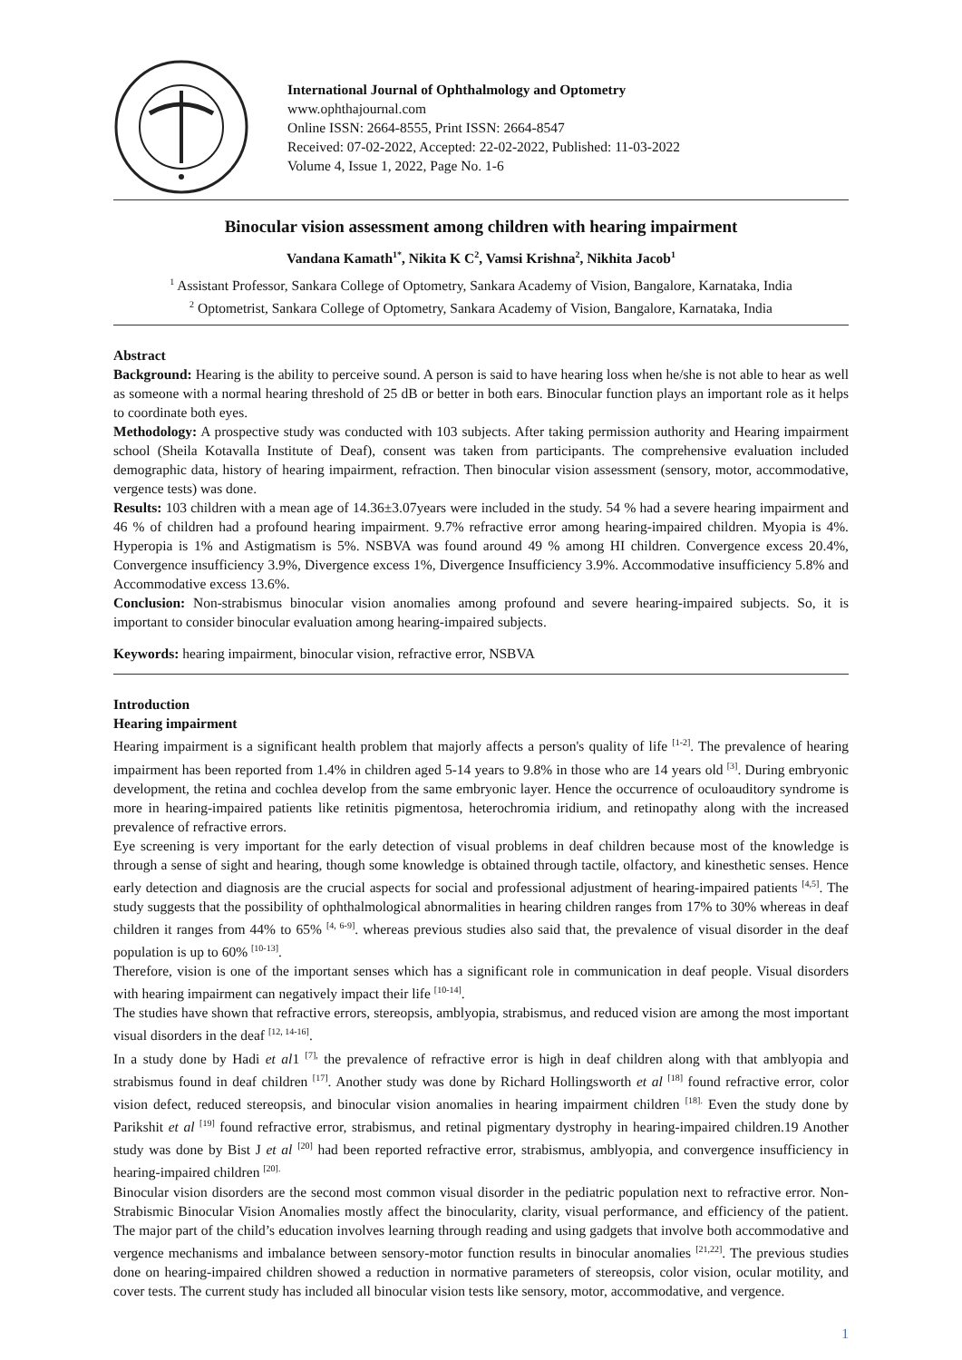International Journal of Ophthalmology and Optometry
www.ophthajournal.com
Online ISSN: 2664-8555, Print ISSN: 2664-8547
Received: 07-02-2022, Accepted: 22-02-2022, Published: 11-03-2022
Volume 4, Issue 1, 2022, Page No. 1-6
Binocular vision assessment among children with hearing impairment
Vandana Kamath<sup>1*</sup>, Nikita K C<sup>2</sup>, Vamsi Krishna<sup>2</sup>, Nikhita Jacob<sup>1</sup>
<sup>1</sup> Assistant Professor, Sankara College of Optometry, Sankara Academy of Vision, Bangalore, Karnataka, India
<sup>2</sup> Optometrist, Sankara College of Optometry, Sankara Academy of Vision, Bangalore, Karnataka, India
Abstract
Background: Hearing is the ability to perceive sound. A person is said to have hearing loss when he/she is not able to hear as well as someone with a normal hearing threshold of 25 dB or better in both ears. Binocular function plays an important role as it helps to coordinate both eyes.
Methodology: A prospective study was conducted with 103 subjects. After taking permission authority and Hearing impairment school (Sheila Kotavalla Institute of Deaf), consent was taken from participants. The comprehensive evaluation included demographic data, history of hearing impairment, refraction. Then binocular vision assessment (sensory, motor, accommodative, vergence tests) was done.
Results: 103 children with a mean age of 14.36±3.07years were included in the study. 54 % had a severe hearing impairment and 46 % of children had a profound hearing impairment. 9.7% refractive error among hearing-impaired children. Myopia is 4%. Hyperopia is 1% and Astigmatism is 5%. NSBVA was found around 49 % among HI children. Convergence excess 20.4%, Convergence insufficiency 3.9%, Divergence excess 1%, Divergence Insufficiency 3.9%. Accommodative insufficiency 5.8% and Accommodative excess 13.6%.
Conclusion: Non-strabismus binocular vision anomalies among profound and severe hearing-impaired subjects. So, it is important to consider binocular evaluation among hearing-impaired subjects.
Keywords: hearing impairment, binocular vision, refractive error, NSBVA
Introduction
Hearing impairment
Hearing impairment is a significant health problem that majorly affects a person's quality of life <sup>[1-2]</sup>. The prevalence of hearing impairment has been reported from 1.4% in children aged 5-14 years to 9.8% in those who are 14 years old <sup>[3]</sup>. During embryonic development, the retina and cochlea develop from the same embryonic layer. Hence the occurrence of oculoauditory syndrome is more in hearing-impaired patients like retinitis pigmentosa, heterochromia iridium, and retinopathy along with the increased prevalence of refractive errors.
Eye screening is very important for the early detection of visual problems in deaf children because most of the knowledge is through a sense of sight and hearing, though some knowledge is obtained through tactile, olfactory, and kinesthetic senses. Hence early detection and diagnosis are the crucial aspects for social and professional adjustment of hearing-impaired patients <sup>[4,5]</sup>. The study suggests that the possibility of ophthalmological abnormalities in hearing children ranges from 17% to 30% whereas in deaf children it ranges from 44% to 65% <sup>[4, 6-9]</sup>. whereas previous studies also said that, the prevalence of visual disorder in the deaf population is up to 60% <sup>[10-13]</sup>.
Therefore, vision is one of the important senses which has a significant role in communication in deaf people. Visual disorders with hearing impairment can negatively impact their life <sup>[10-14]</sup>.
The studies have shown that refractive errors, stereopsis, amblyopia, strabismus, and reduced vision are among the most important visual disorders in the deaf <sup>[12, 14-16]</sup>.
In a study done by Hadi et al1 <sup>[7],</sup> the prevalence of refractive error is high in deaf children along with that amblyopia and strabismus found in deaf children <sup>[17]</sup>. Another study was done by Richard Hollingsworth et al <sup>[18]</sup> found refractive error, color vision defect, reduced stereopsis, and binocular vision anomalies in hearing impairment children <sup>[18].</sup> Even the study done by Parikshit et al <sup>[19]</sup> found refractive error, strabismus, and retinal pigmentary dystrophy in hearing-impaired children.19 Another study was done by Bist J et al <sup>[20]</sup> had been reported refractive error, strabismus, amblyopia, and convergence insufficiency in hearing-impaired children <sup>[20].</sup>
Binocular vision disorders are the second most common visual disorder in the pediatric population next to refractive error. Non-Strabismic Binocular Vision Anomalies mostly affect the binocularity, clarity, visual performance, and efficiency of the patient. The major part of the child’s education involves learning through reading and using gadgets that involve both accommodative and vergence mechanisms and imbalance between sensory-motor function results in binocular anomalies <sup>[21,22]</sup>. The previous studies done on hearing-impaired children showed a reduction in normative parameters of stereopsis, color vision, ocular motility, and cover tests. The current study has included all binocular vision tests like sensory, motor, accommodative, and vergence.
1